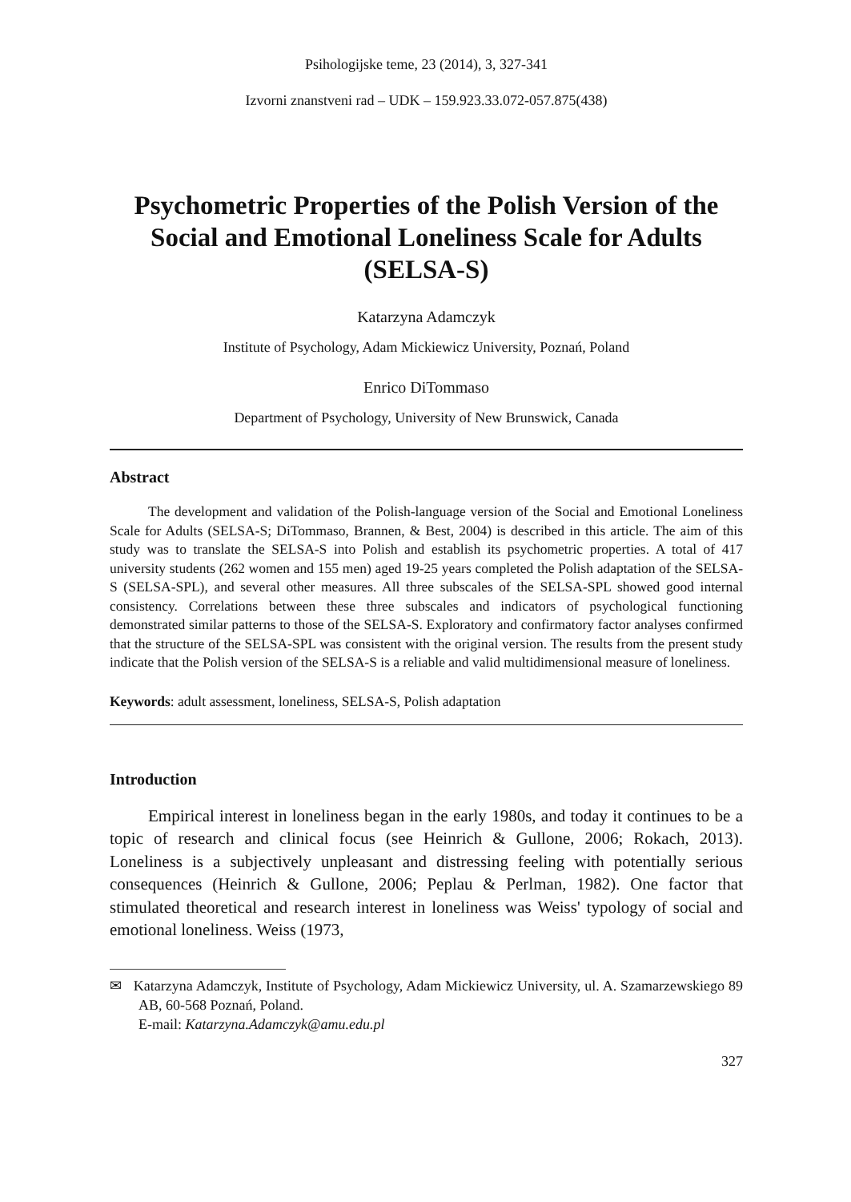Psihologijske teme, 23 (2014), 3, 327-341
Izvorni znanstveni rad – UDK – 159.923.33.072-057.875(438)
Psychometric Properties of the Polish Version of the Social and Emotional Loneliness Scale for Adults (SELSA-S)
Katarzyna Adamczyk
Institute of Psychology, Adam Mickiewicz University, Poznań, Poland
Enrico DiTommaso
Department of Psychology, University of New Brunswick, Canada
Abstract
The development and validation of the Polish-language version of the Social and Emotional Loneliness Scale for Adults (SELSA-S; DiTommaso, Brannen, & Best, 2004) is described in this article. The aim of this study was to translate the SELSA-S into Polish and establish its psychometric properties. A total of 417 university students (262 women and 155 men) aged 19-25 years completed the Polish adaptation of the SELSA-S (SELSA-SPL), and several other measures. All three subscales of the SELSA-SPL showed good internal consistency. Correlations between these three subscales and indicators of psychological functioning demonstrated similar patterns to those of the SELSA-S. Exploratory and confirmatory factor analyses confirmed that the structure of the SELSA-SPL was consistent with the original version. The results from the present study indicate that the Polish version of the SELSA-S is a reliable and valid multidimensional measure of loneliness.
Keywords: adult assessment, loneliness, SELSA-S, Polish adaptation
Introduction
Empirical interest in loneliness began in the early 1980s, and today it continues to be a topic of research and clinical focus (see Heinrich & Gullone, 2006; Rokach, 2013). Loneliness is a subjectively unpleasant and distressing feeling with potentially serious consequences (Heinrich & Gullone, 2006; Peplau & Perlman, 1982). One factor that stimulated theoretical and research interest in loneliness was Weiss' typology of social and emotional loneliness. Weiss (1973,
✉ Katarzyna Adamczyk, Institute of Psychology, Adam Mickiewicz University, ul. A. Szamarzewskiego 89 AB, 60-568 Poznań, Poland.
E-mail: Katarzyna.Adamczyk@amu.edu.pl
327